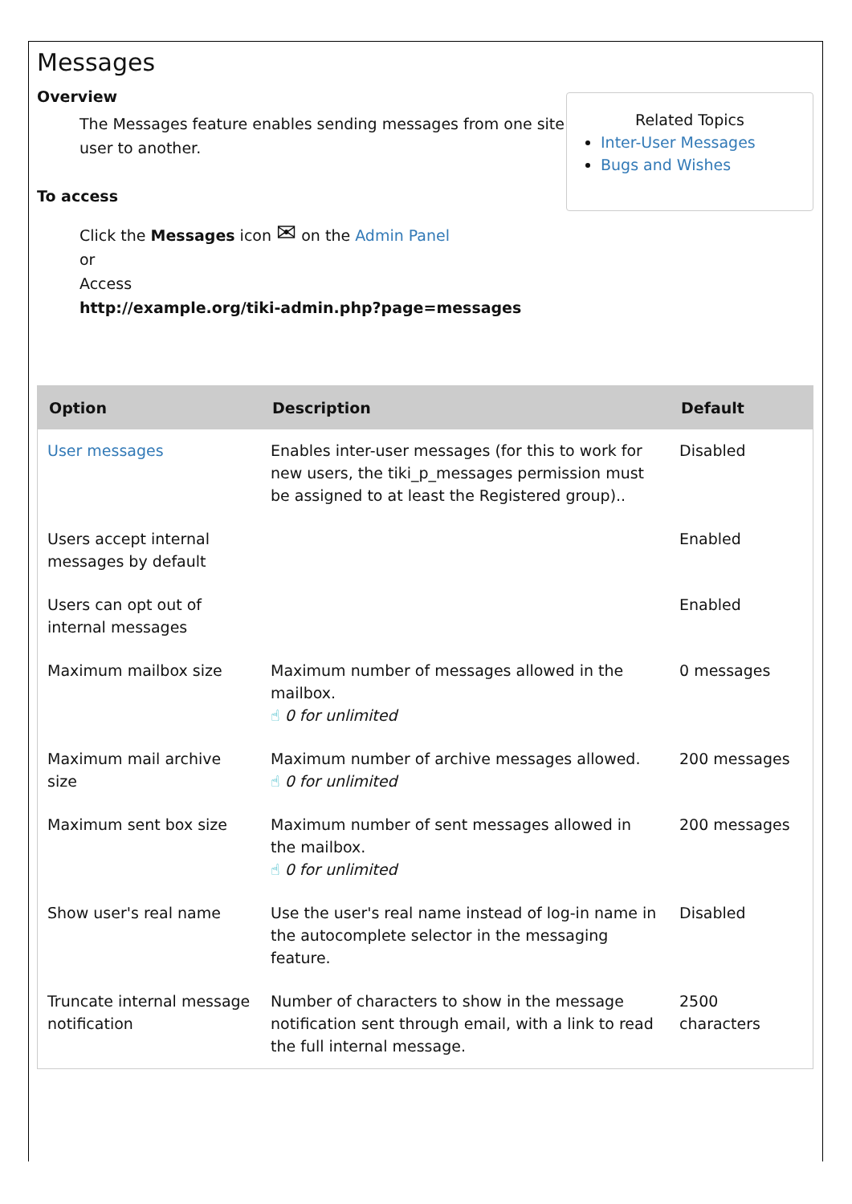Messages
Overview
The Messages feature enables sending messages from one site user to another.
To access
Click the Messages icon ✉ on the Admin Panel
or
Access
http://example.org/tiki-admin.php?page=messages
Related Topics
Inter-User Messages
Bugs and Wishes
| Option | Description | Default |
| --- | --- | --- |
| User messages | Enables inter-user messages (for this to work for new users, the tiki_p_messages permission must be assigned to at least the Registered group).. | Disabled |
| Users accept internal messages by default | | Enabled |
| Users can opt out of internal messages | | Enabled |
| Maximum mailbox size | Maximum number of messages allowed in the mailbox. ☝ 0 for unlimited | 0 messages |
| Maximum mail archive size | Maximum number of archive messages allowed. ☝ 0 for unlimited | 200 messages |
| Maximum sent box size | Maximum number of sent messages allowed in the mailbox. ☝ 0 for unlimited | 200 messages |
| Show user's real name | Use the user's real name instead of log-in name in the autocomplete selector in the messaging feature. | Disabled |
| Truncate internal message notification | Number of characters to show in the message notification sent through email, with a link to read the full internal message. | 2500 characters |